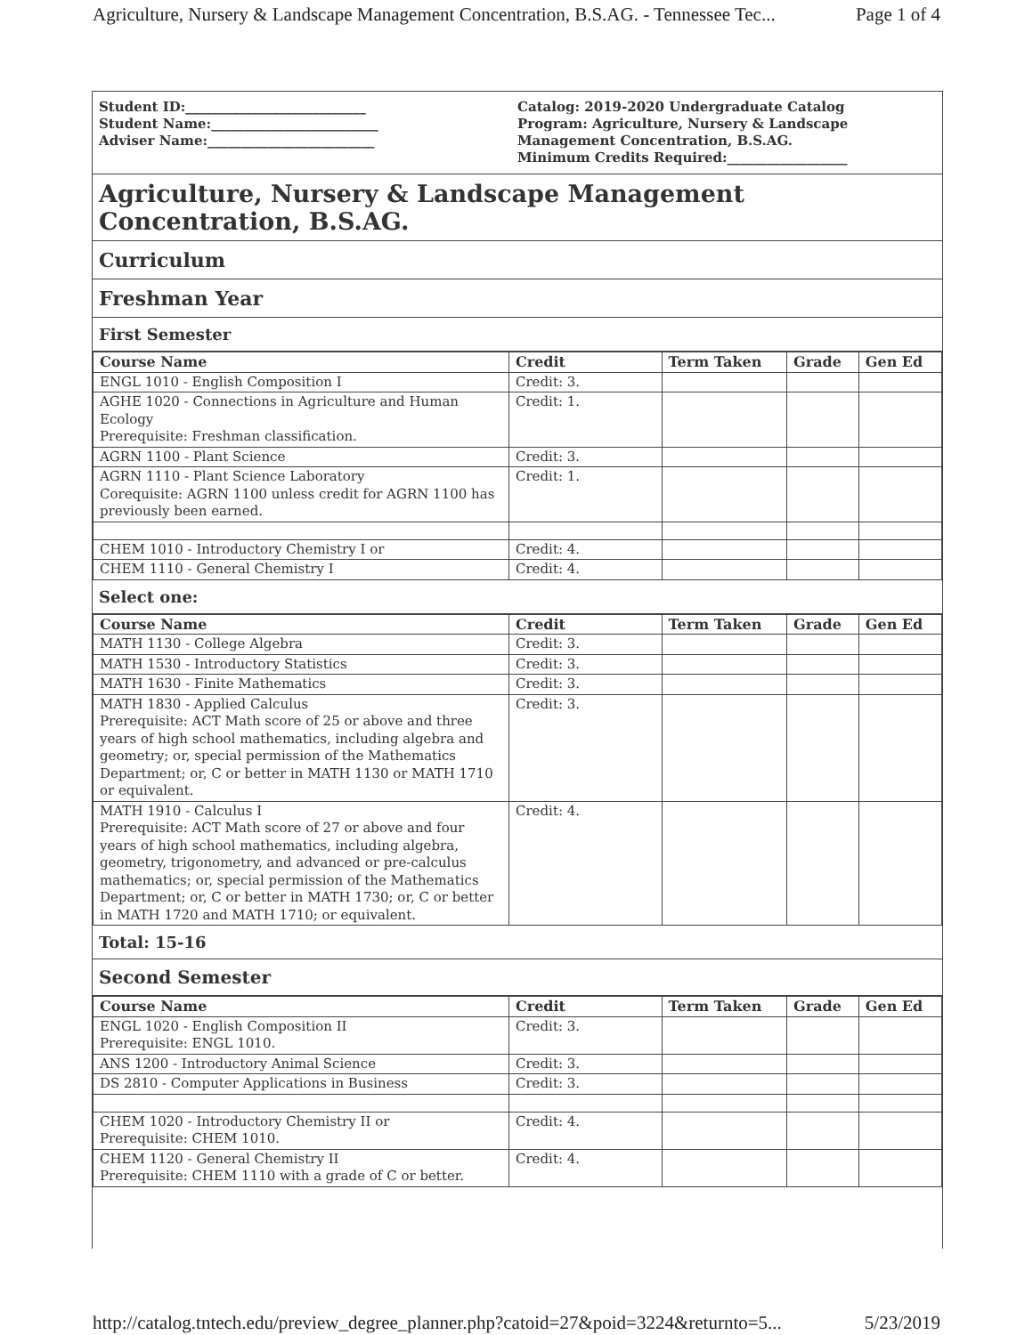Agriculture, Nursery & Landscape Management Concentration, B.S.AG. - Tennessee Tec... Page 1 of 4
Student ID:___________________________
Student Name:_________________________
Adviser Name:_________________________
Catalog: 2019-2020 Undergraduate Catalog
Program: Agriculture, Nursery & Landscape Management Concentration, B.S.AG.
Minimum Credits Required:__________________
Agriculture, Nursery & Landscape Management Concentration, B.S.AG.
Curriculum
Freshman Year
First Semester
| Course Name | Credit | Term Taken | Grade | Gen Ed |
| --- | --- | --- | --- | --- |
| ENGL 1010 - English Composition I | Credit: 3. | | | |
| AGHE 1020 - Connections in Agriculture and Human Ecology Prerequisite: Freshman classification. | Credit: 1. | | | |
| AGRN 1100 - Plant Science | Credit: 3. | | | |
| AGRN 1110 - Plant Science Laboratory Corequisite: AGRN 1100 unless credit for AGRN 1100 has previously been earned. | Credit: 1. | | | |
| CHEM 1010 - Introductory Chemistry I or | Credit: 4. | | | |
| CHEM 1110 - General Chemistry I | Credit: 4. | | | |
Select one:
| Course Name | Credit | Term Taken | Grade | Gen Ed |
| --- | --- | --- | --- | --- |
| MATH 1130 - College Algebra | Credit: 3. | | | |
| MATH 1530 - Introductory Statistics | Credit: 3. | | | |
| MATH 1630 - Finite Mathematics | Credit: 3. | | | |
| MATH 1830 - Applied Calculus Prerequisite: ACT Math score of 25 or above and three years of high school mathematics, including algebra and geometry; or, special permission of the Mathematics Department; or, C or better in MATH 1130 or MATH 1710 or equivalent. | Credit: 3. | | | |
| MATH 1910 - Calculus I Prerequisite: ACT Math score of 27 or above and four years of high school mathematics, including algebra, geometry, trigonometry, and advanced or pre-calculus mathematics; or, special permission of the Mathematics Department; or, C or better in MATH 1730; or, C or better in MATH 1720 and MATH 1710; or equivalent. | Credit: 4. | | | |
Total: 15-16
Second Semester
| Course Name | Credit | Term Taken | Grade | Gen Ed |
| --- | --- | --- | --- | --- |
| ENGL 1020 - English Composition II Prerequisite: ENGL 1010. | Credit: 3. | | | |
| ANS 1200 - Introductory Animal Science | Credit: 3. | | | |
| DS 2810 - Computer Applications in Business | Credit: 3. | | | |
| CHEM 1020 - Introductory Chemistry II or Prerequisite: CHEM 1010. | Credit: 4. | | | |
| CHEM 1120 - General Chemistry II Prerequisite: CHEM 1110 with a grade of C or better. | Credit: 4. | | | |
http://catalog.tntech.edu/preview_degree_planner.php?catoid=27&poid=3224&returnto=5... 5/23/2019